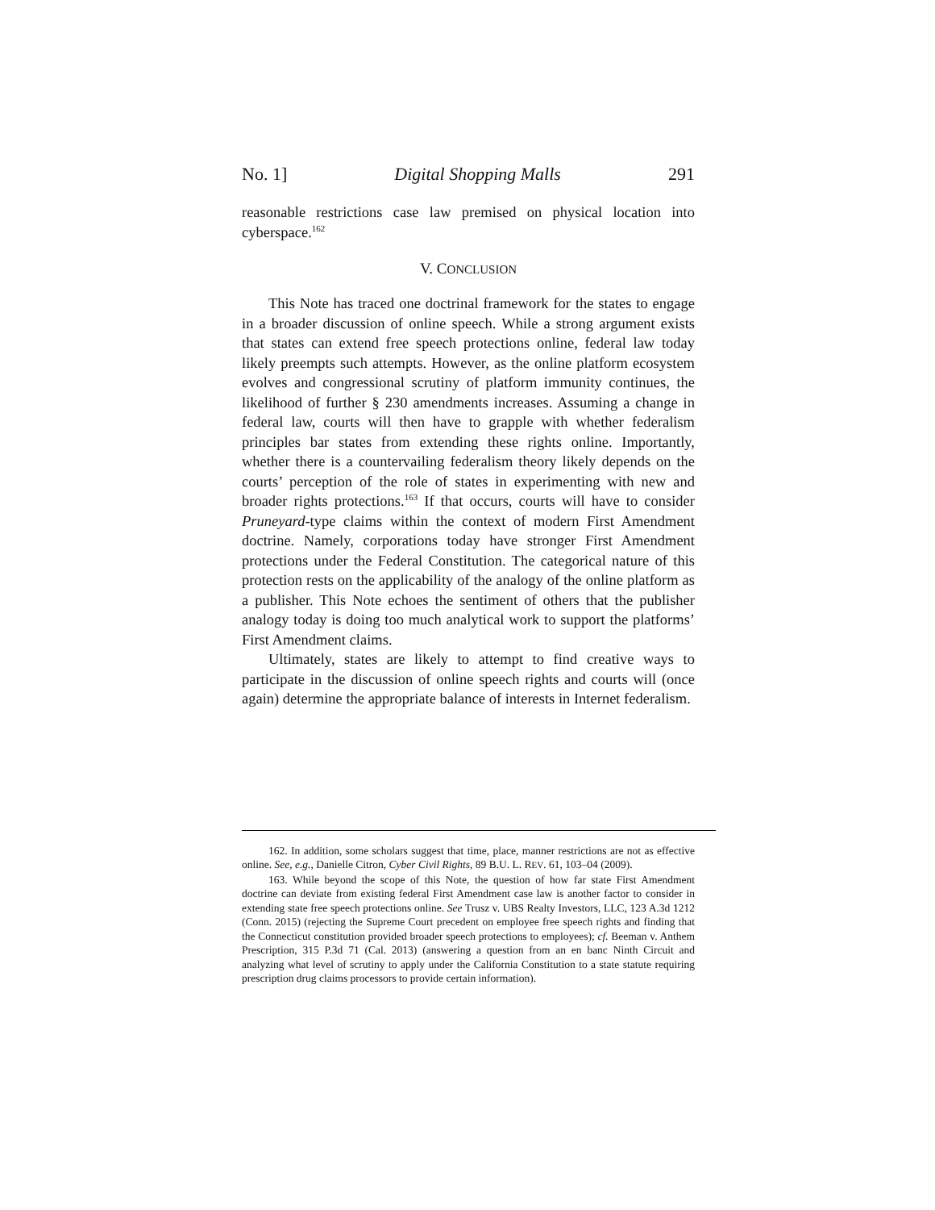No. 1] Digital Shopping Malls 291
reasonable restrictions case law premised on physical location into cyberspace.<sup>162</sup>
V. CONCLUSION
This Note has traced one doctrinal framework for the states to engage in a broader discussion of online speech. While a strong argument exists that states can extend free speech protections online, federal law today likely preempts such attempts. However, as the online platform ecosystem evolves and congressional scrutiny of platform immunity continues, the likelihood of further § 230 amendments increases. Assuming a change in federal law, courts will then have to grapple with whether federalism principles bar states from extending these rights online. Importantly, whether there is a countervailing federalism theory likely depends on the courts’ perception of the role of states in experimenting with new and broader rights protections.<sup>163</sup> If that occurs, courts will have to consider Pruneyard-type claims within the context of modern First Amendment doctrine. Namely, corporations today have stronger First Amendment protections under the Federal Constitution. The categorical nature of this protection rests on the applicability of the analogy of the online platform as a publisher. This Note echoes the sentiment of others that the publisher analogy today is doing too much analytical work to support the platforms’ First Amendment claims.
Ultimately, states are likely to attempt to find creative ways to participate in the discussion of online speech rights and courts will (once again) determine the appropriate balance of interests in Internet federalism.
162. In addition, some scholars suggest that time, place, manner restrictions are not as effective online. See, e.g., Danielle Citron, Cyber Civil Rights, 89 B.U. L. REV. 61, 103–04 (2009).
163. While beyond the scope of this Note, the question of how far state First Amendment doctrine can deviate from existing federal First Amendment case law is another factor to consider in extending state free speech protections online. See Trusz v. UBS Realty Investors, LLC, 123 A.3d 1212 (Conn. 2015) (rejecting the Supreme Court precedent on employee free speech rights and finding that the Connecticut constitution provided broader speech protections to employees); cf. Beeman v. Anthem Prescription, 315 P.3d 71 (Cal. 2013) (answering a question from an en banc Ninth Circuit and analyzing what level of scrutiny to apply under the California Constitution to a state statute requiring prescription drug claims processors to provide certain information).